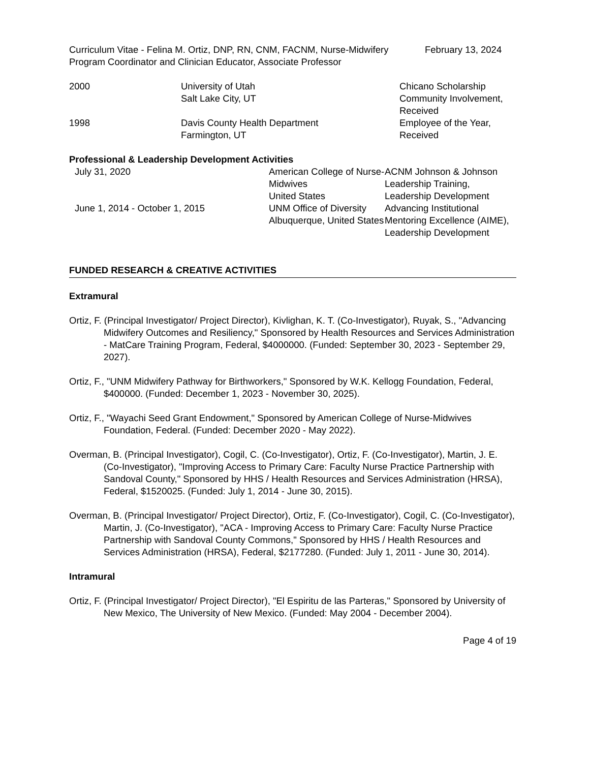| Curriculum Vitae - Felina M. Ortiz, DNP, RN, CNM, FACNM, Nurse-Midwifery Program Coordinator and Clinician Educator, Associate Professor | February 13, 2024 |
| 2000 | University of Utah Salt Lake City, UT | Chicano Scholarship Community Involvement, Received |
| 1998 | Davis County Health Department Farmington, UT | Employee of the Year, Received |
Professional & Leadership Development Activities
| July 31, 2020 | American College of Nurse-Midwives United States | ACNM Johnson & Johnson Leadership Training, Leadership Development |
| June 1, 2014 - October 1, 2015 | UNM Office of Diversity Albuquerque, United States | Advancing Institutional Mentoring Excellence (AIME), Leadership Development |
FUNDED RESEARCH & CREATIVE ACTIVITIES
Extramural
Ortiz, F. (Principal Investigator/ Project Director), Kivlighan, K. T. (Co-Investigator), Ruyak, S., "Advancing Midwifery Outcomes and Resiliency," Sponsored by Health Resources and Services Administration - MatCare Training Program, Federal, $4000000. (Funded: September 30, 2023 - September 29, 2027).
Ortiz, F., "UNM Midwifery Pathway for Birthworkers," Sponsored by W.K. Kellogg Foundation, Federal, $400000. (Funded: December 1, 2023 - November 30, 2025).
Ortiz, F., "Wayachi Seed Grant Endowment," Sponsored by American College of Nurse-Midwives Foundation, Federal. (Funded: December 2020 - May 2022).
Overman, B. (Principal Investigator), Cogil, C. (Co-Investigator), Ortiz, F. (Co-Investigator), Martin, J. E. (Co-Investigator), "Improving Access to Primary Care: Faculty Nurse Practice Partnership with Sandoval County," Sponsored by HHS / Health Resources and Services Administration (HRSA), Federal, $1520025. (Funded: July 1, 2014 - June 30, 2015).
Overman, B. (Principal Investigator/ Project Director), Ortiz, F. (Co-Investigator), Cogil, C. (Co-Investigator), Martin, J. (Co-Investigator), "ACA - Improving Access to Primary Care: Faculty Nurse Practice Partnership with Sandoval County Commons," Sponsored by HHS / Health Resources and Services Administration (HRSA), Federal, $2177280. (Funded: July 1, 2011 - June 30, 2014).
Intramural
Ortiz, F. (Principal Investigator/ Project Director), "El Espiritu de las Parteras," Sponsored by University of New Mexico, The University of New Mexico. (Funded: May 2004 - December 2004).
Page 4 of 19